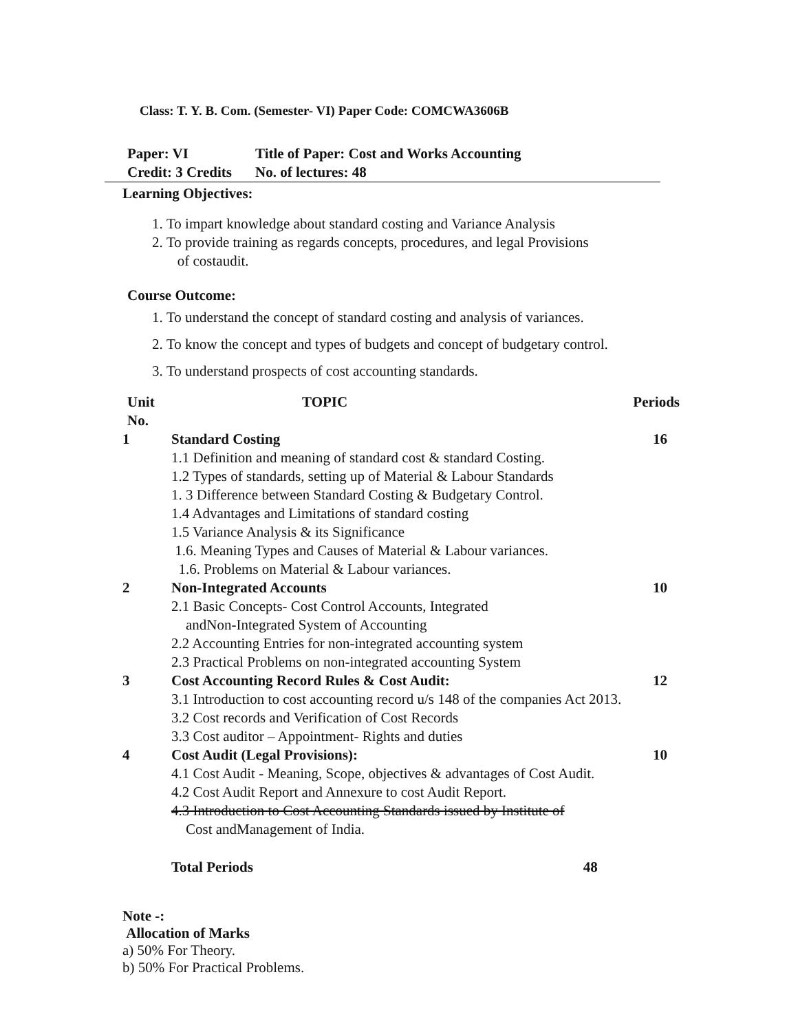Class: T. Y. B. Com. (Semester- VI) Paper Code: COMCWA3606B
Paper: VI Title of Paper: Cost and Works Accounting
Credit: 3 Credits No. of lectures: 48
Learning Objectives:
1. To impart knowledge about standard costing and Variance Analysis
2. To provide training as regards concepts, procedures, and legal Provisions
of costaudit.
Course Outcome:
1. To understand the concept of standard costing and analysis of variances.
2. To know the concept and types of budgets and concept of budgetary control.
3. To understand prospects of cost accounting standards.
| Unit No. | TOPIC | Periods |
| --- | --- | --- |
| 1 | Standard Costing 1.1 Definition and meaning of standard cost & standard Costing. 1.2 Types of standards, setting up of Material & Labour Standards 1. 3 Difference between Standard Costing & Budgetary Control. 1.4 Advantages and Limitations of standard costing 1.5 Variance Analysis & its Significance 1.6. Meaning Types and Causes of Material & Labour variances. 1.6. Problems on Material & Labour variances. | 16 |
| 2 | Non-Integrated Accounts 2.1 Basic Concepts- Cost Control Accounts, Integrated andNon-Integrated System of Accounting 2.2 Accounting Entries for non-integrated accounting system 2.3 Practical Problems on non-integrated accounting System | 10 |
| 3 | Cost Accounting Record Rules & Cost Audit: 3.1 Introduction to cost accounting record u/s 148 of the companies Act 2013. 3.2 Cost records and Verification of Cost Records 3.3 Cost auditor – Appointment- Rights and duties | 12 |
| 4 | Cost Audit (Legal Provisions): 4.1 Cost Audit - Meaning, Scope, objectives & advantages of Cost Audit. 4.2 Cost Audit Report and Annexure to cost Audit Report. 4.3 Introduction to Cost Accounting Standards issued by Institute of Cost andManagement of India. | 10 |
| | Total Periods 48 | |
Note -:
Allocation of Marks
a) 50% For Theory.
b) 50% For Practical Problems.